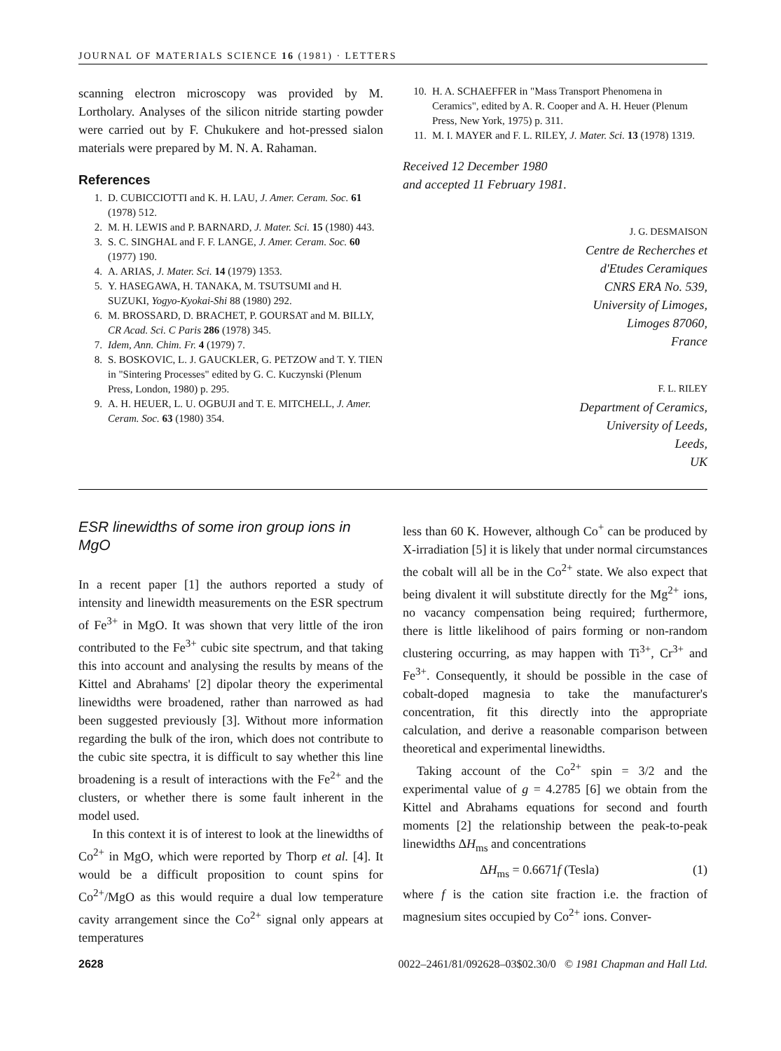JOURNAL OF MATERIALS SCIENCE 16 (1981) · LETTERS
scanning electron microscopy was provided by M. Lortholary. Analyses of the silicon nitride starting powder were carried out by F. Chukukere and hot-pressed sialon materials were prepared by M. N. A. Rahaman.
References
1. D. CUBICCIOTTI and K. H. LAU, J. Amer. Ceram. Soc. 61 (1978) 512.
2. M. H. LEWIS and P. BARNARD, J. Mater. Sci. 15 (1980) 443.
3. S. C. SINGHAL and F. F. LANGE, J. Amer. Ceram. Soc. 60 (1977) 190.
4. A. ARIAS, J. Mater. Sci. 14 (1979) 1353.
5. Y. HASEGAWA, H. TANAKA, M. TSUTSUMI and H. SUZUKI, Yogyo-Kyokai-Shi 88 (1980) 292.
6. M. BROSSARD, D. BRACHET, P. GOURSAT and M. BILLY, CR Acad. Sci. C Paris 286 (1978) 345.
7. Idem, Ann. Chim. Fr. 4 (1979) 7.
8. S. BOSKOVIC, L. J. GAUCKLER, G. PETZOW and T. Y. TIEN in "Sintering Processes" edited by G. C. Kuczynski (Plenum Press, London, 1980) p. 295.
9. A. H. HEUER, L. U. OGBUJI and T. E. MITCHELL, J. Amer. Ceram. Soc. 63 (1980) 354.
10. H. A. SCHAEFFER in "Mass Transport Phenomena in Ceramics", edited by A. R. Cooper and A. H. Heuer (Plenum Press, New York, 1975) p. 311.
11. M. I. MAYER and F. L. RILEY, J. Mater. Sci. 13 (1978) 1319.
Received 12 December 1980
and accepted 11 February 1981.
J. G. DESMAISON
Centre de Recherches et
d'Etudes Ceramiques
CNRS ERA No. 539,
University of Limoges,
Limoges 87060,
France
F. L. RILEY
Department of Ceramics,
University of Leeds,
Leeds,
UK
ESR linewidths of some iron group ions in MgO
In a recent paper [1] the authors reported a study of intensity and linewidth measurements on the ESR spectrum of Fe<sup>3+</sup> in MgO. It was shown that very little of the iron contributed to the Fe<sup>3+</sup> cubic site spectrum, and that taking this into account and analysing the results by means of the Kittel and Abrahams' [2] dipolar theory the experimental linewidths were broadened, rather than narrowed as had been suggested previously [3]. Without more information regarding the bulk of the iron, which does not contribute to the cubic site spectra, it is difficult to say whether this line broadening is a result of interactions with the Fe<sup>2+</sup> and the clusters, or whether there is some fault inherent in the model used.
In this context it is of interest to look at the linewidths of Co<sup>2+</sup> in MgO, which were reported by Thorp et al. [4]. It would be a difficult proposition to count spins for Co<sup>2+</sup>/MgO as this would require a dual low temperature cavity arrangement since the Co<sup>2+</sup> signal only appears at temperatures
less than 60 K. However, although Co<sup>+</sup> can be produced by X-irradiation [5] it is likely that under normal circumstances the cobalt will all be in the Co<sup>2+</sup> state. We also expect that being divalent it will substitute directly for the Mg<sup>2+</sup> ions, no vacancy compensation being required; furthermore, there is little likelihood of pairs forming or non-random clustering occurring, as may happen with Ti<sup>3+</sup>, Cr<sup>3+</sup> and Fe<sup>3+</sup>. Consequently, it should be possible in the case of cobalt-doped magnesia to take the manufacturer's concentration, fit this directly into the appropriate calculation, and derive a reasonable comparison between theoretical and experimental linewidths.
Taking account of the Co<sup>2+</sup> spin = 3/2 and the experimental value of g = 4.2785 [6] we obtain from the Kittel and Abrahams equations for second and fourth moments [2] the relationship between the peak-to-peak linewidths ΔH<sub>ms</sub> and concentrations
ΔH<sub>ms</sub> = 0.6671f (Tesla) (1)
where f is the cation site fraction i.e. the fraction of magnesium sites occupied by Co<sup>2+</sup> ions. Conver-
2628 0022–2461/81/092628–03$02.30/0 © 1981 Chapman and Hall Ltd.